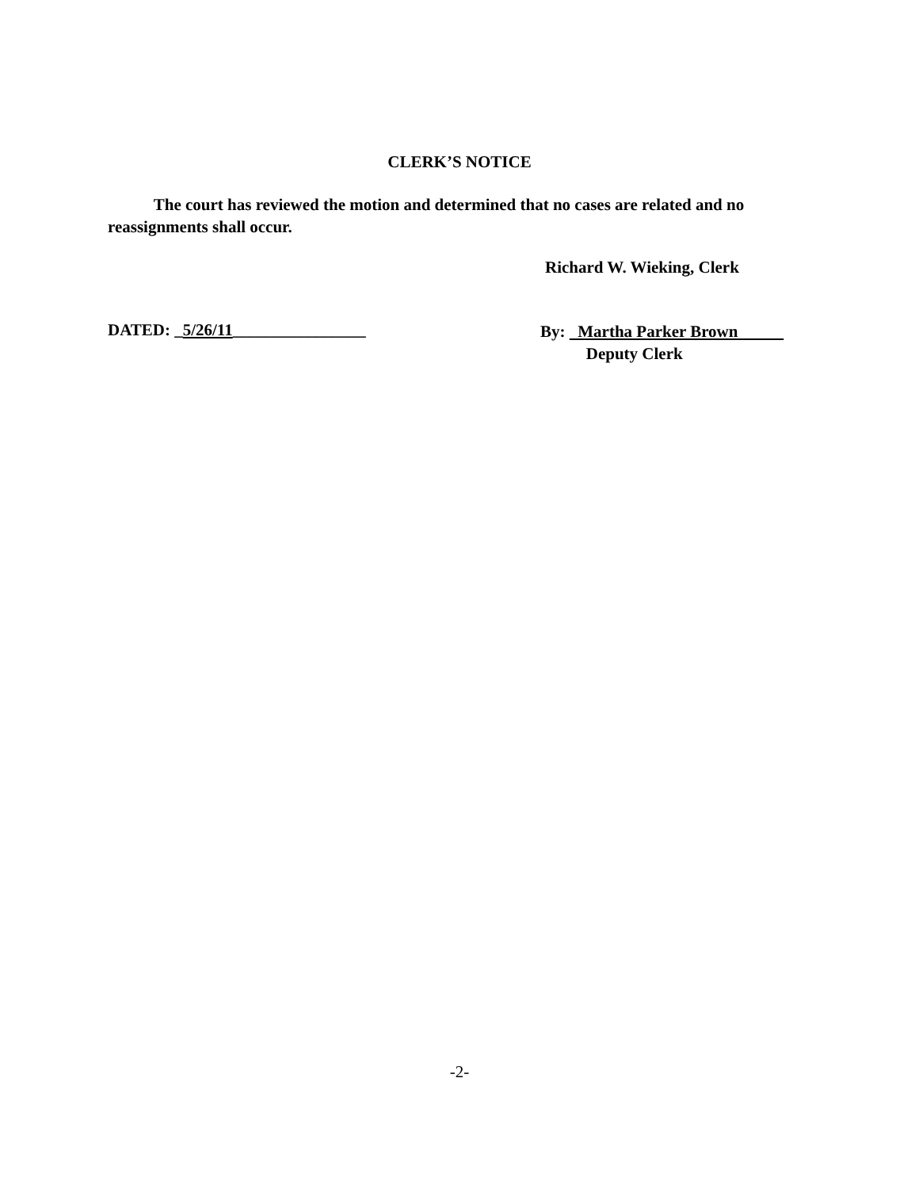CLERK’S NOTICE
The court has reviewed the motion and determined that no cases are related and no reassignments shall occur.
Richard W. Wieking, Clerk
DATED: _5/26/11________________
By: Martha Parker Brown
Deputy Clerk
-2-